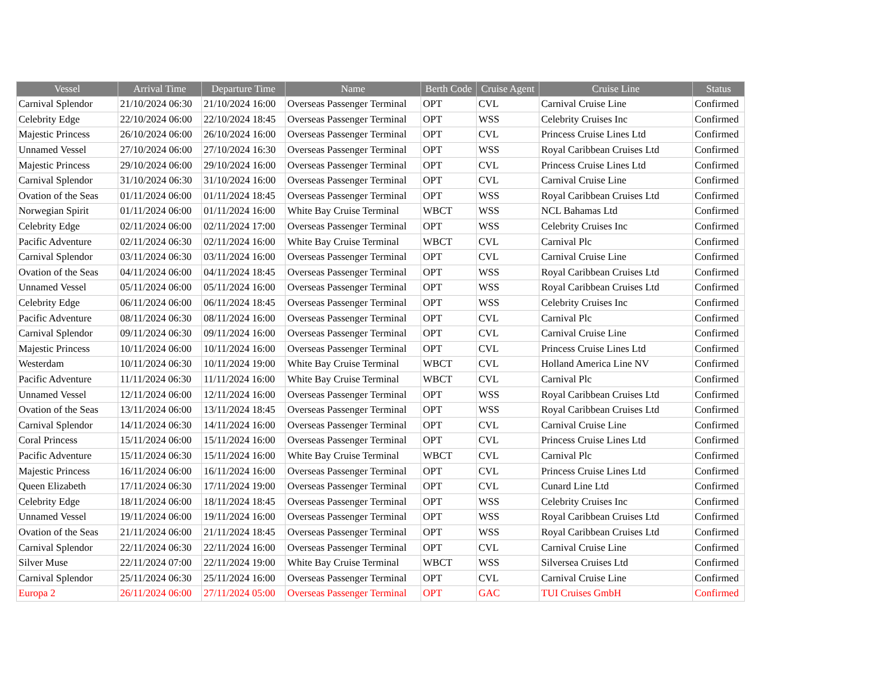| Vessel | Arrival Time | Departure Time | Name | Berth Code | Cruise Agent | Cruise Line | Status |
| --- | --- | --- | --- | --- | --- | --- | --- |
| Carnival Splendor | 21/10/2024 06:30 | 21/10/2024 16:00 | Overseas Passenger Terminal | OPT | CVL | Carnival Cruise Line | Confirmed |
| Celebrity Edge | 22/10/2024 06:00 | 22/10/2024 18:45 | Overseas Passenger Terminal | OPT | WSS | Celebrity Cruises Inc | Confirmed |
| Majestic Princess | 26/10/2024 06:00 | 26/10/2024 16:00 | Overseas Passenger Terminal | OPT | CVL | Princess Cruise Lines Ltd | Confirmed |
| Unnamed Vessel | 27/10/2024 06:00 | 27/10/2024 16:30 | Overseas Passenger Terminal | OPT | WSS | Royal Caribbean Cruises Ltd | Confirmed |
| Majestic Princess | 29/10/2024 06:00 | 29/10/2024 16:00 | Overseas Passenger Terminal | OPT | CVL | Princess Cruise Lines Ltd | Confirmed |
| Carnival Splendor | 31/10/2024 06:30 | 31/10/2024 16:00 | Overseas Passenger Terminal | OPT | CVL | Carnival Cruise Line | Confirmed |
| Ovation of the Seas | 01/11/2024 06:00 | 01/11/2024 18:45 | Overseas Passenger Terminal | OPT | WSS | Royal Caribbean Cruises Ltd | Confirmed |
| Norwegian Spirit | 01/11/2024 06:00 | 01/11/2024 16:00 | White Bay Cruise Terminal | WBCT | WSS | NCL Bahamas Ltd | Confirmed |
| Celebrity Edge | 02/11/2024 06:00 | 02/11/2024 17:00 | Overseas Passenger Terminal | OPT | WSS | Celebrity Cruises Inc | Confirmed |
| Pacific Adventure | 02/11/2024 06:30 | 02/11/2024 16:00 | White Bay Cruise Terminal | WBCT | CVL | Carnival Plc | Confirmed |
| Carnival Splendor | 03/11/2024 06:30 | 03/11/2024 16:00 | Overseas Passenger Terminal | OPT | CVL | Carnival Cruise Line | Confirmed |
| Ovation of the Seas | 04/11/2024 06:00 | 04/11/2024 18:45 | Overseas Passenger Terminal | OPT | WSS | Royal Caribbean Cruises Ltd | Confirmed |
| Unnamed Vessel | 05/11/2024 06:00 | 05/11/2024 16:00 | Overseas Passenger Terminal | OPT | WSS | Royal Caribbean Cruises Ltd | Confirmed |
| Celebrity Edge | 06/11/2024 06:00 | 06/11/2024 18:45 | Overseas Passenger Terminal | OPT | WSS | Celebrity Cruises Inc | Confirmed |
| Pacific Adventure | 08/11/2024 06:30 | 08/11/2024 16:00 | Overseas Passenger Terminal | OPT | CVL | Carnival Plc | Confirmed |
| Carnival Splendor | 09/11/2024 06:30 | 09/11/2024 16:00 | Overseas Passenger Terminal | OPT | CVL | Carnival Cruise Line | Confirmed |
| Majestic Princess | 10/11/2024 06:00 | 10/11/2024 16:00 | Overseas Passenger Terminal | OPT | CVL | Princess Cruise Lines Ltd | Confirmed |
| Westerdam | 10/11/2024 06:30 | 10/11/2024 19:00 | White Bay Cruise Terminal | WBCT | CVL | Holland America Line NV | Confirmed |
| Pacific Adventure | 11/11/2024 06:30 | 11/11/2024 16:00 | White Bay Cruise Terminal | WBCT | CVL | Carnival Plc | Confirmed |
| Unnamed Vessel | 12/11/2024 06:00 | 12/11/2024 16:00 | Overseas Passenger Terminal | OPT | WSS | Royal Caribbean Cruises Ltd | Confirmed |
| Ovation of the Seas | 13/11/2024 06:00 | 13/11/2024 18:45 | Overseas Passenger Terminal | OPT | WSS | Royal Caribbean Cruises Ltd | Confirmed |
| Carnival Splendor | 14/11/2024 06:30 | 14/11/2024 16:00 | Overseas Passenger Terminal | OPT | CVL | Carnival Cruise Line | Confirmed |
| Coral Princess | 15/11/2024 06:00 | 15/11/2024 16:00 | Overseas Passenger Terminal | OPT | CVL | Princess Cruise Lines Ltd | Confirmed |
| Pacific Adventure | 15/11/2024 06:30 | 15/11/2024 16:00 | White Bay Cruise Terminal | WBCT | CVL | Carnival Plc | Confirmed |
| Majestic Princess | 16/11/2024 06:00 | 16/11/2024 16:00 | Overseas Passenger Terminal | OPT | CVL | Princess Cruise Lines Ltd | Confirmed |
| Queen Elizabeth | 17/11/2024 06:30 | 17/11/2024 19:00 | Overseas Passenger Terminal | OPT | CVL | Cunard Line Ltd | Confirmed |
| Celebrity Edge | 18/11/2024 06:00 | 18/11/2024 18:45 | Overseas Passenger Terminal | OPT | WSS | Celebrity Cruises Inc | Confirmed |
| Unnamed Vessel | 19/11/2024 06:00 | 19/11/2024 16:00 | Overseas Passenger Terminal | OPT | WSS | Royal Caribbean Cruises Ltd | Confirmed |
| Ovation of the Seas | 21/11/2024 06:00 | 21/11/2024 18:45 | Overseas Passenger Terminal | OPT | WSS | Royal Caribbean Cruises Ltd | Confirmed |
| Carnival Splendor | 22/11/2024 06:30 | 22/11/2024 16:00 | Overseas Passenger Terminal | OPT | CVL | Carnival Cruise Line | Confirmed |
| Silver Muse | 22/11/2024 07:00 | 22/11/2024 19:00 | White Bay Cruise Terminal | WBCT | WSS | Silversea Cruises Ltd | Confirmed |
| Carnival Splendor | 25/11/2024 06:30 | 25/11/2024 16:00 | Overseas Passenger Terminal | OPT | CVL | Carnival Cruise Line | Confirmed |
| Europa 2 | 26/11/2024 06:00 | 27/11/2024 05:00 | Overseas Passenger Terminal | OPT | GAC | TUI Cruises GmbH | Confirmed |